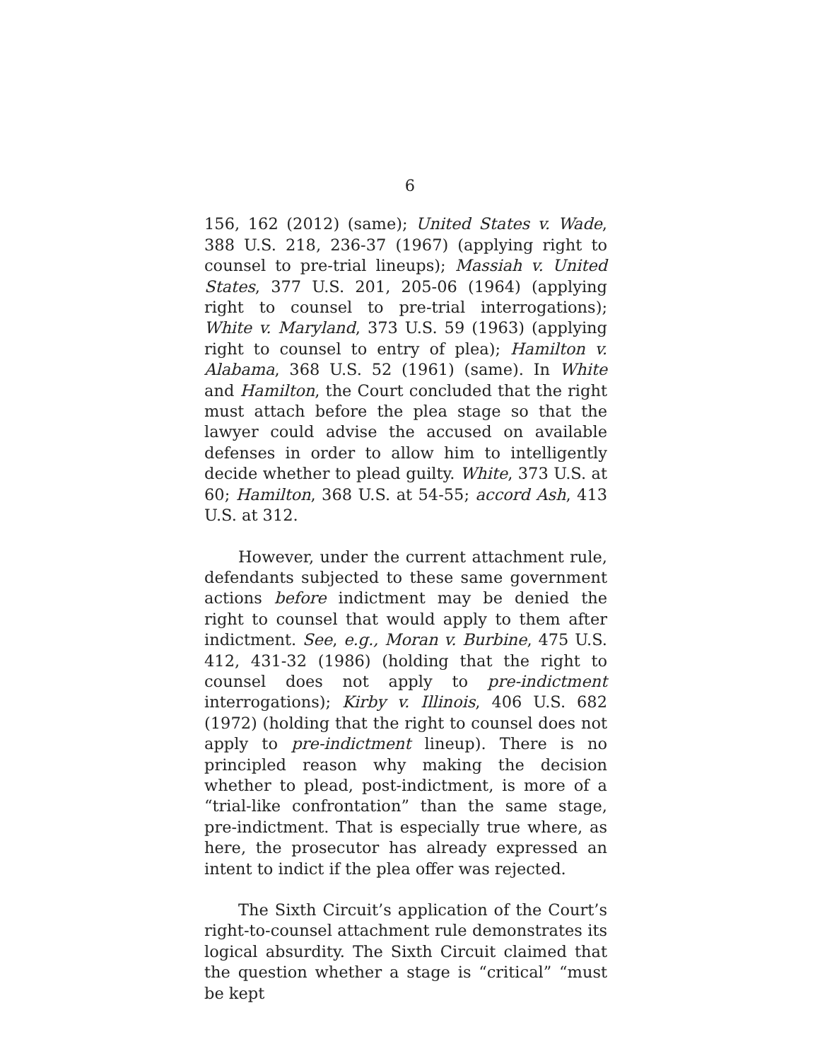6
156, 162 (2012) (same); United States v. Wade, 388 U.S. 218, 236-37 (1967) (applying right to counsel to pre-trial lineups); Massiah v. United States, 377 U.S. 201, 205-06 (1964) (applying right to counsel to pre-trial interrogations); White v. Maryland, 373 U.S. 59 (1963) (applying right to counsel to entry of plea); Hamilton v. Alabama, 368 U.S. 52 (1961) (same). In White and Hamilton, the Court concluded that the right must attach before the plea stage so that the lawyer could advise the accused on available defenses in order to allow him to intelligently decide whether to plead guilty. White, 373 U.S. at 60; Hamilton, 368 U.S. at 54-55; accord Ash, 413 U.S. at 312.
However, under the current attachment rule, defendants subjected to these same government actions before indictment may be denied the right to counsel that would apply to them after indictment. See, e.g., Moran v. Burbine, 475 U.S. 412, 431-32 (1986) (holding that the right to counsel does not apply to pre-indictment interrogations); Kirby v. Illinois, 406 U.S. 682 (1972) (holding that the right to counsel does not apply to pre-indictment lineup). There is no principled reason why making the decision whether to plead, post-indictment, is more of a “trial-like confrontation” than the same stage, pre-indictment. That is especially true where, as here, the prosecutor has already expressed an intent to indict if the plea offer was rejected.
The Sixth Circuit’s application of the Court’s right-to-counsel attachment rule demonstrates its logical absurdity. The Sixth Circuit claimed that the question whether a stage is “critical” “must be kept